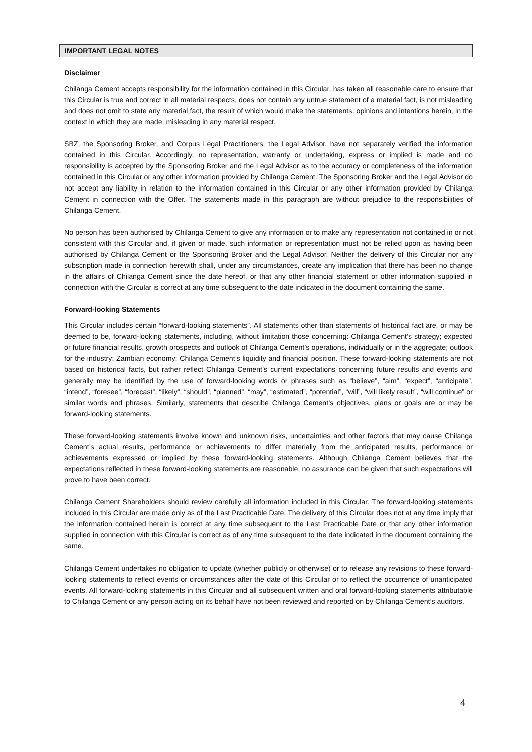IMPORTANT LEGAL NOTES
Disclaimer
Chilanga Cement accepts responsibility for the information contained in this Circular, has taken all reasonable care to ensure that this Circular is true and correct in all material respects, does not contain any untrue statement of a material fact, is not misleading and does not omit to state any material fact, the result of which would make the statements, opinions and intentions herein, in the context in which they are made, misleading in any material respect.
SBZ, the Sponsoring Broker, and Corpus Legal Practitioners, the Legal Advisor, have not separately verified the information contained in this Circular. Accordingly, no representation, warranty or undertaking, express or implied is made and no responsibility is accepted by the Sponsoring Broker and the Legal Advisor as to the accuracy or completeness of the information contained in this Circular or any other information provided by Chilanga Cement. The Sponsoring Broker and the Legal Advisor do not accept any liability in relation to the information contained in this Circular or any other information provided by Chilanga Cement in connection with the Offer. The statements made in this paragraph are without prejudice to the responsibilities of Chilanga Cement.
No person has been authorised by Chilanga Cement to give any information or to make any representation not contained in or not consistent with this Circular and, if given or made, such information or representation must not be relied upon as having been authorised by Chilanga Cement or the Sponsoring Broker and the Legal Advisor. Neither the delivery of this Circular nor any subscription made in connection herewith shall, under any circumstances, create any implication that there has been no change in the affairs of Chilanga Cement since the date hereof, or that any other financial statement or other information supplied in connection with the Circular is correct at any time subsequent to the date indicated in the document containing the same.
Forward-looking Statements
This Circular includes certain “forward-looking statements”. All statements other than statements of historical fact are, or may be deemed to be, forward-looking statements, including, without limitation those concerning: Chilanga Cement’s strategy; expected or future financial results, growth prospects and outlook of Chilanga Cement’s operations, individually or in the aggregate; outlook for the industry; Zambian economy; Chilanga Cement’s liquidity and financial position. These forward-looking statements are not based on historical facts, but rather reflect Chilanga Cement’s current expectations concerning future results and events and generally may be identified by the use of forward-looking words or phrases such as “believe”, “aim”, “expect”, “anticipate”, “intend”, “foresee”, “forecast”, “likely”, “should”, “planned”, “may”, “estimated”, “potential”, “will”, “will likely result”, “will continue” or similar words and phrases. Similarly, statements that describe Chilanga Cement’s objectives, plans or goals are or may be forward-looking statements.
These forward-looking statements involve known and unknown risks, uncertainties and other factors that may cause Chilanga Cement’s actual results, performance or achievements to differ materially from the anticipated results, performance or achievements expressed or implied by these forward-looking statements. Although Chilanga Cement believes that the expectations reflected in these forward-looking statements are reasonable, no assurance can be given that such expectations will prove to have been correct.
Chilanga Cement Shareholders should review carefully all information included in this Circular. The forward-looking statements included in this Circular are made only as of the Last Practicable Date. The delivery of this Circular does not at any time imply that the information contained herein is correct at any time subsequent to the Last Practicable Date or that any other information supplied in connection with this Circular is correct as of any time subsequent to the date indicated in the document containing the same.
Chilanga Cement undertakes no obligation to update (whether publicly or otherwise) or to release any revisions to these forward-looking statements to reflect events or circumstances after the date of this Circular or to reflect the occurrence of unanticipated events. All forward-looking statements in this Circular and all subsequent written and oral forward-looking statements attributable to Chilanga Cement or any person acting on its behalf have not been reviewed and reported on by Chilanga Cement’s auditors.
4